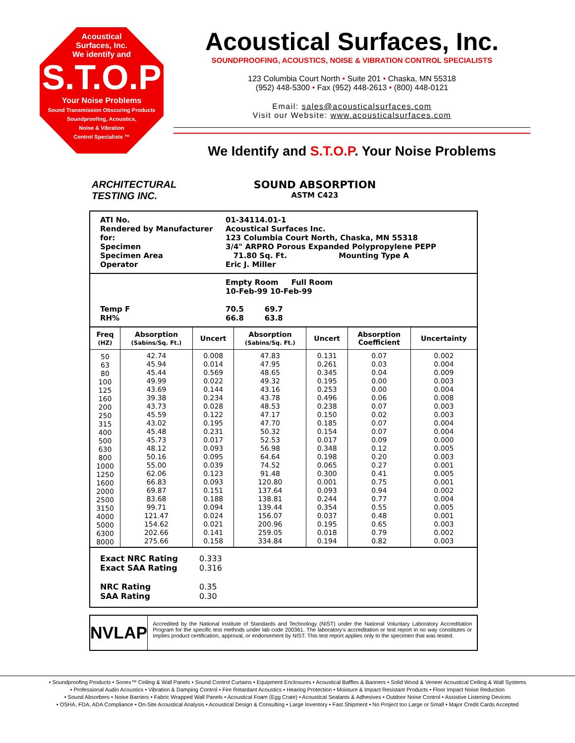Acoustical
Surfaces, Inc.
We identify and
S.T.O.P
Your Noise Problems
Sound Transmission Obscuring Products
Soundproofing, Acoustics,
Noise & Vibration
Control Specialists ™
Acoustical Surfaces, Inc.
SOUNDPROOFING, ACOUSTICS, NOISE & VIBRATION CONTROL SPECIALISTS
123 Columbia Court North • Suite 201 • Chaska, MN 55318
(952) 448-5300 • Fax (952) 448-2613 • (800) 448-0121
Email: sales@acousticalsurfaces.com
Visit our Website: www.acousticalsurfaces.com
We Identify and S.T.O.P. Your Noise Problems
ARCHITECTURAL
TESTING INC.
SOUND ABSORPTION
ASTM C423
ATI No. 01-34114.01-1
Rendered by Manufacturer for: Acoustical Surfaces Inc.
123 Columbia Court North, Chaska, MN 55318
Specimen 3/4" ARPRO Porous Expanded Polypropylene PEPP
Specimen Area 71.80 Sq. Ft. Mounting Type A
Operator Eric J. Miller
Empty Room Full Room
10-Feb-99 10-Feb-99
Temp F 70.5 69.7
RH% 66.8 63.8
| Freq (HZ) | Absorption (Sabins/Sq. Ft.) | Uncert | Absorption (Sabins/Sq. Ft.) | Uncert | Absorption Coefficient | Uncertainty |
| --- | --- | --- | --- | --- | --- | --- |
| 50 63 80 100 125 160 200 250 315 400 500 630 800 1000 1250 1600 2000 2500 3150 4000 5000 6300 8000 | 42.74 45.94 45.44 49.99 43.69 39.38 43.73 45.59 43.02 45.48 45.73 48.12 50.16 55.00 62.06 66.83 69.87 83.68 99.71 121.47 154.62 202.66 275.66 | 0.008 0.014 0.569 0.022 0.144 0.234 0.028 0.122 0.195 0.231 0.017 0.093 0.095 0.039 0.123 0.093 0.151 0.188 0.094 0.024 0.021 0.141 0.158 | 47.83 47.95 48.65 49.32 43.16 43.78 48.53 47.17 47.70 50.32 52.53 56.98 64.64 74.52 91.48 120.80 137.64 138.81 139.44 156.07 200.96 259.05 334.84 | 0.131 0.261 0.345 0.195 0.253 0.496 0.238 0.150 0.185 0.154 0.017 0.348 0.198 0.065 0.300 0.001 0.093 0.244 0.354 0.037 0.195 0.018 0.194 | 0.07 0.03 0.04 0.00 0.00 0.06 0.07 0.02 0.07 0.07 0.09 0.12 0.20 0.27 0.41 0.75 0.94 0.77 0.55 0.48 0.65 0.79 0.82 | 0.002 0.004 0.009 0.003 0.004 0.008 0.003 0.003 0.004 0.004 0.000 0.005 0.003 0.001 0.005 0.001 0.002 0.004 0.005 0.001 0.003 0.002 0.003 |
Exact NRC Rating 0.333
Exact SAA Rating 0.316
NRC Rating 0.35
SAA Rating 0.30
NVLAP
Accredited by the National Institute of Standards and Technology (NIST) under the National Voluntary Laboratory Accreditation Program for the specific test methods under lab code 200361. The laboratory's accreditation or test report in no way constitutes or implies product certification, approval, or endorsement by NIST. This test report applies only to the specimen that was tested.
• Soundproofing Products • Sonex™ Ceiling & Wall Panels • Sound Control Curtains • Equipment Enclosures • Acoustical Baffles & Banners • Solid Wood & Veneer Acoustical Ceiling & Wall Systems
• Professional Audio Acoustics • Vibration & Damping Control • Fire Retardant Acoustics • Hearing Protection • Moisture & Impact Resistant Products • Floor Impact Noise Reduction
• Sound Absorbers • Noise Barriers • Fabric Wrapped Wall Panels • Acoustical Foam (Egg Crate) • Acoustical Sealants & Adhesives • Outdoor Noise Control • Assistive Listening Devices
• OSHA, FDA, ADA Compliance • On-Site Acoustical Analysis • Acoustical Design & Consulting • Large Inventory • Fast Shipment • No Project too Large or Small • Major Credit Cards Accepted